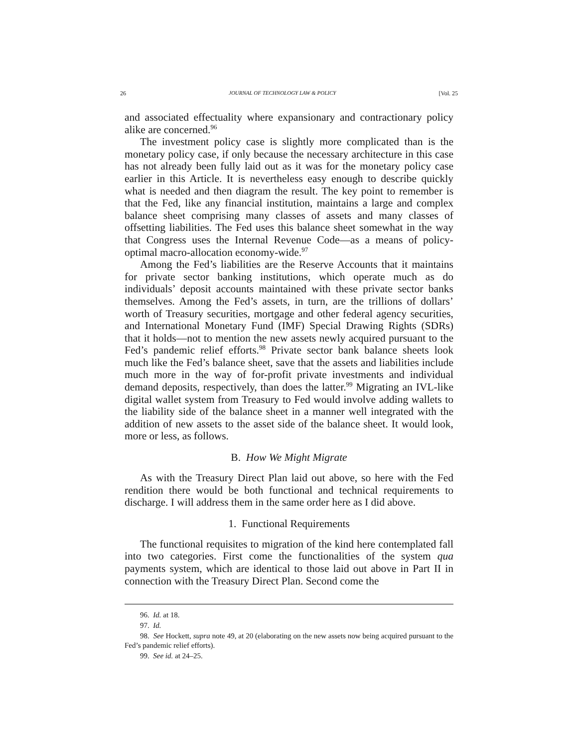26 JOURNAL OF TECHNOLOGY LAW & POLICY [Vol. 25
and associated effectuality where expansionary and contractionary policy alike are concerned.<sup>96</sup>
The investment policy case is slightly more complicated than is the monetary policy case, if only because the necessary architecture in this case has not already been fully laid out as it was for the monetary policy case earlier in this Article. It is nevertheless easy enough to describe quickly what is needed and then diagram the result. The key point to remember is that the Fed, like any financial institution, maintains a large and complex balance sheet comprising many classes of assets and many classes of offsetting liabilities. The Fed uses this balance sheet somewhat in the way that Congress uses the Internal Revenue Code—as a means of policy-optimal macro-allocation economy-wide.<sup>97</sup>
Among the Fed’s liabilities are the Reserve Accounts that it maintains for private sector banking institutions, which operate much as do individuals’ deposit accounts maintained with these private sector banks themselves. Among the Fed’s assets, in turn, are the trillions of dollars’ worth of Treasury securities, mortgage and other federal agency securities, and International Monetary Fund (IMF) Special Drawing Rights (SDRs) that it holds—not to mention the new assets newly acquired pursuant to the Fed’s pandemic relief efforts.<sup>98</sup> Private sector bank balance sheets look much like the Fed’s balance sheet, save that the assets and liabilities include much more in the way of for-profit private investments and individual demand deposits, respectively, than does the latter.<sup>99</sup> Migrating an IVL-like digital wallet system from Treasury to Fed would involve adding wallets to the liability side of the balance sheet in a manner well integrated with the addition of new assets to the asset side of the balance sheet. It would look, more or less, as follows.
B. How We Might Migrate
As with the Treasury Direct Plan laid out above, so here with the Fed rendition there would be both functional and technical requirements to discharge. I will address them in the same order here as I did above.
1. Functional Requirements
The functional requisites to migration of the kind here contemplated fall into two categories. First come the functionalities of the system qua payments system, which are identical to those laid out above in Part II in connection with the Treasury Direct Plan. Second come the
96. Id. at 18.
97. Id.
98. See Hockett, supra note 49, at 20 (elaborating on the new assets now being acquired pursuant to the Fed’s pandemic relief efforts).
99. See id. at 24–25.